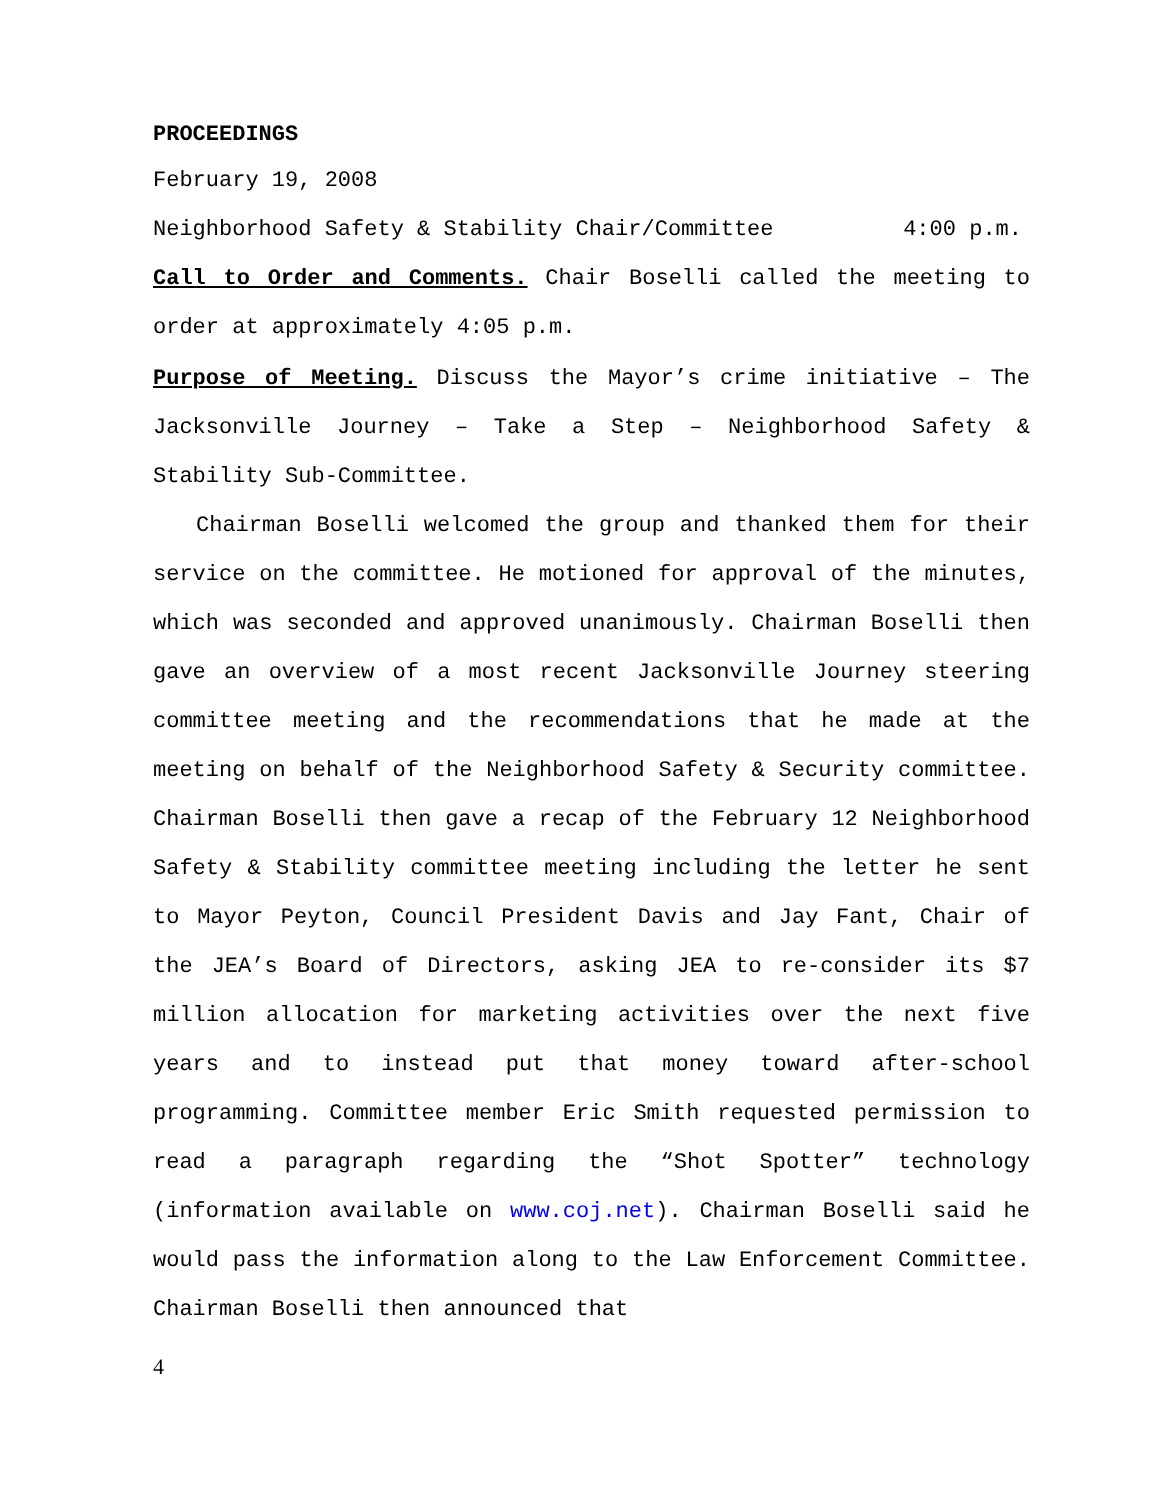PROCEEDINGS
February 19, 2008
Neighborhood Safety & Stability Chair/Committee 4:00 p.m.
Call to Order and Comments. Chair Boselli called the meeting to order at approximately 4:05 p.m.
Purpose of Meeting. Discuss the Mayor’s crime initiative – The Jacksonville Journey – Take a Step – Neighborhood Safety & Stability Sub-Committee.
Chairman Boselli welcomed the group and thanked them for their service on the committee. He motioned for approval of the minutes, which was seconded and approved unanimously. Chairman Boselli then gave an overview of a most recent Jacksonville Journey steering committee meeting and the recommendations that he made at the meeting on behalf of the Neighborhood Safety & Security committee. Chairman Boselli then gave a recap of the February 12 Neighborhood Safety & Stability committee meeting including the letter he sent to Mayor Peyton, Council President Davis and Jay Fant, Chair of the JEA’s Board of Directors, asking JEA to re-consider its $7 million allocation for marketing activities over the next five years and to instead put that money toward after-school programming. Committee member Eric Smith requested permission to read a paragraph regarding the “Shot Spotter” technology (information available on www.coj.net). Chairman Boselli said he would pass the information along to the Law Enforcement Committee. Chairman Boselli then announced that
4